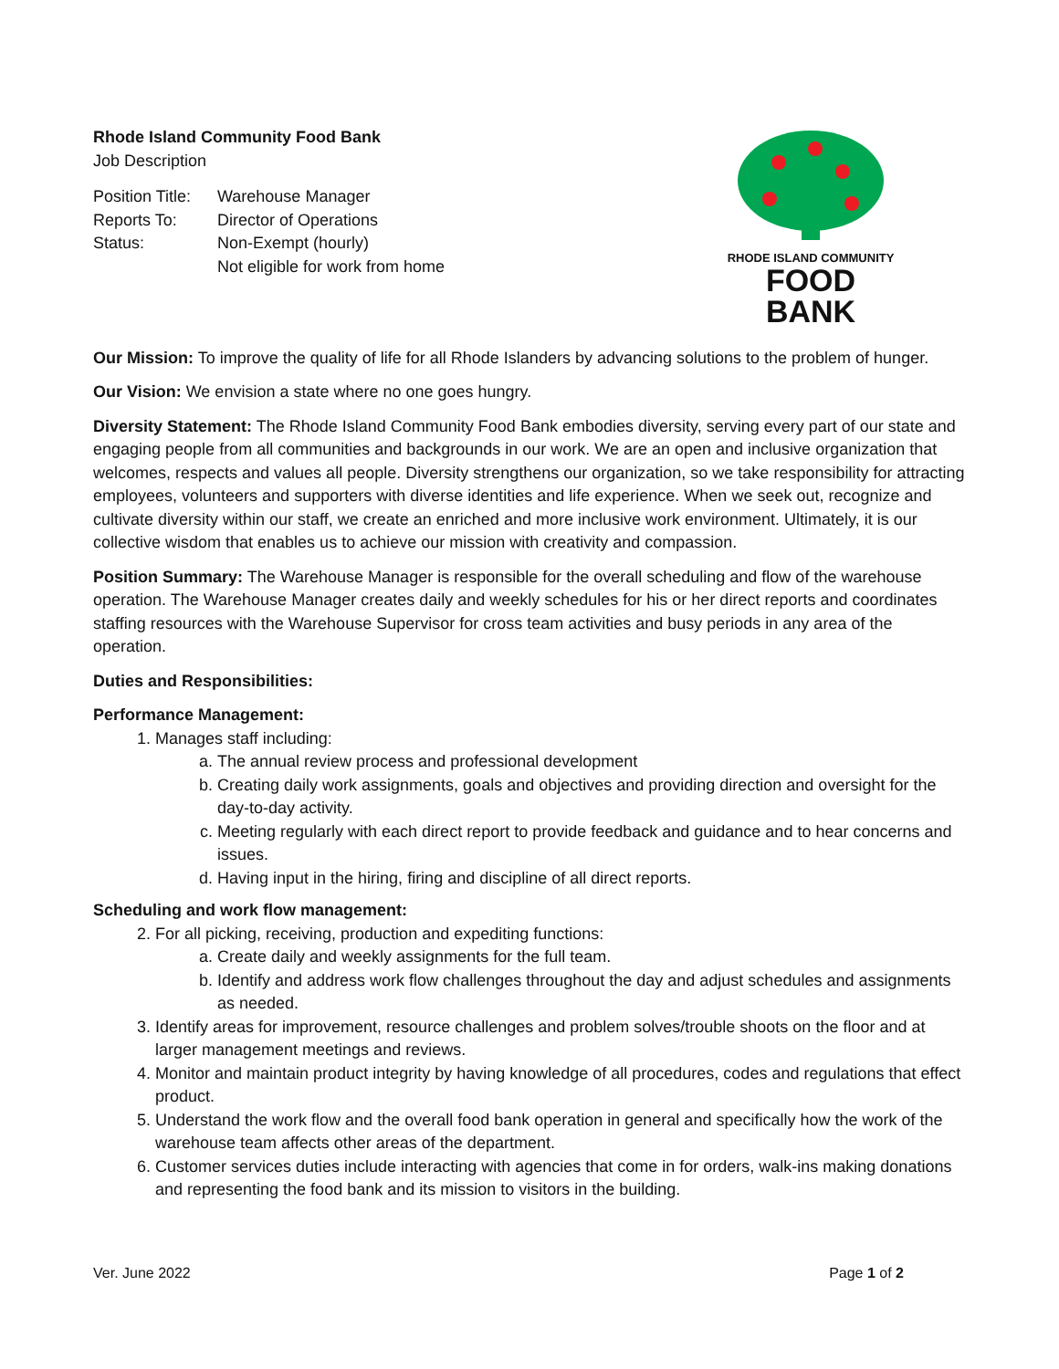Rhode Island Community Food Bank
Job Description
| Position Title: | Warehouse Manager |
| Reports To: | Director of Operations |
| Status: | Non-Exempt (hourly) Not eligible for work from home |
RHODE ISLAND COMMUNITY
FOOD BANK
Our Mission: To improve the quality of life for all Rhode Islanders by advancing solutions to the problem of hunger.
Our Vision: We envision a state where no one goes hungry.
Diversity Statement: The Rhode Island Community Food Bank embodies diversity, serving every part of our state and engaging people from all communities and backgrounds in our work. We are an open and inclusive organization that welcomes, respects and values all people. Diversity strengthens our organization, so we take responsibility for attracting employees, volunteers and supporters with diverse identities and life experience. When we seek out, recognize and cultivate diversity within our staff, we create an enriched and more inclusive work environment. Ultimately, it is our collective wisdom that enables us to achieve our mission with creativity and compassion.
Position Summary: The Warehouse Manager is responsible for the overall scheduling and flow of the warehouse operation. The Warehouse Manager creates daily and weekly schedules for his or her direct reports and coordinates staffing resources with the Warehouse Supervisor for cross team activities and busy periods in any area of the operation.
Duties and Responsibilities:
Performance Management:
1. Manages staff including:
a. The annual review process and professional development
b. Creating daily work assignments, goals and objectives and providing direction and oversight for the day-to-day activity.
c. Meeting regularly with each direct report to provide feedback and guidance and to hear concerns and issues.
d. Having input in the hiring, firing and discipline of all direct reports.
Scheduling and work flow management:
2. For all picking, receiving, production and expediting functions:
a. Create daily and weekly assignments for the full team.
b. Identify and address work flow challenges throughout the day and adjust schedules and assignments as needed.
3. Identify areas for improvement, resource challenges and problem solves/trouble shoots on the floor and at larger management meetings and reviews.
4. Monitor and maintain product integrity by having knowledge of all procedures, codes and regulations that effect product.
5. Understand the work flow and the overall food bank operation in general and specifically how the work of the warehouse team affects other areas of the department.
6. Customer services duties include interacting with agencies that come in for orders, walk-ins making donations and representing the food bank and its mission to visitors in the building.
Ver. June 2022 Page 1 of 2